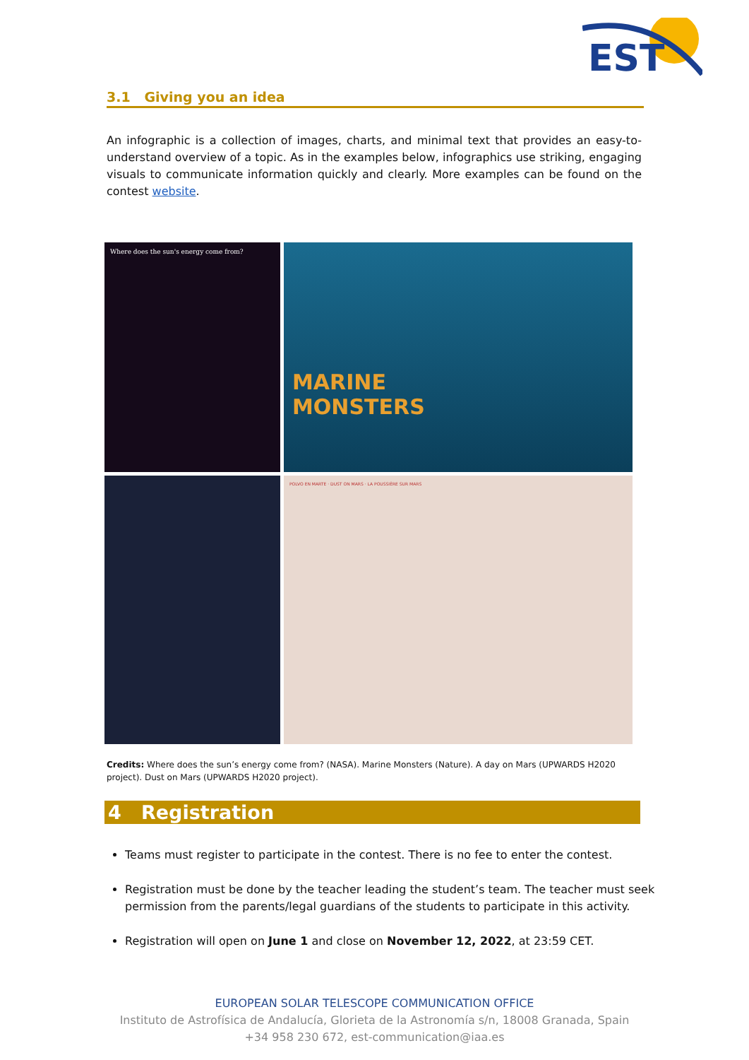EST
3.1 Giving you an idea
An infographic is a collection of images, charts, and minimal text that provides an easy-to-understand overview of a topic. As in the examples below, infographics use striking, engaging visuals to communicate information quickly and clearly. More examples can be found on the contest website.
Where does the sun's energy come from?
MARINE
MONSTERS
POLVO EN MARTE · DUST ON MARS · LA POUSSIÈRE SUR MARS
Credits: Where does the sun’s energy come from? (NASA). Marine Monsters (Nature). A day on Mars (UPWARDS H2020 project). Dust on Mars (UPWARDS H2020 project).
4 Registration
Teams must register to participate in the contest. There is no fee to enter the contest.
Registration must be done by the teacher leading the student’s team. The teacher must seek permission from the parents/legal guardians of the students to participate in this activity.
Registration will open on June 1 and close on November 12, 2022, at 23:59 CET.
EUROPEAN SOLAR TELESCOPE COMMUNICATION OFFICE
Instituto de Astrofísica de Andalucía, Glorieta de la Astronomía s/n, 18008 Granada, Spain
+34 958 230 672, est-communication@iaa.es